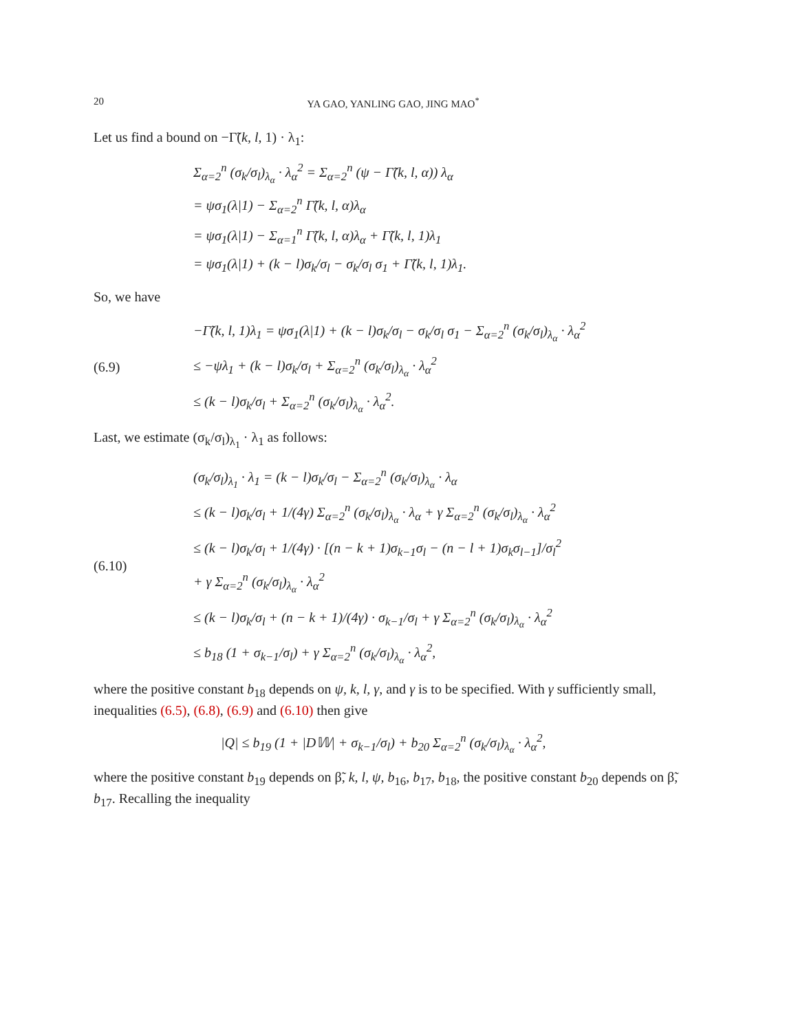20 YA GAO, YANLING GAO, JING MAO<sup>*</sup>
Let us find a bound on −Γ̃(k, l, 1) · λ<sub>1</sub>:
Σ<sub>α=2</sub><sup>n</sup> (σ<sub>k</sub>/σ<sub>l</sub>)<sub>λ<sub>α</sub></sub> · λ<sub>α</sub><sup>2</sup> = Σ<sub>α=2</sub><sup>n</sup> (ψ − Γ̃(k, l, α)) λ<sub>α</sub>
= ψσ<sub>1</sub>(λ|1) − Σ<sub>α=2</sub><sup>n</sup> Γ̃(k, l, α)λ<sub>α</sub>
= ψσ<sub>1</sub>(λ|1) − Σ<sub>α=1</sub><sup>n</sup> Γ̃(k, l, α)λ<sub>α</sub> + Γ̃(k, l, 1)λ<sub>1</sub>
= ψσ<sub>1</sub>(λ|1) + (k − l)σ<sub>k</sub>/σ<sub>l</sub> − σ<sub>k</sub>/σ<sub>l</sub> σ<sub>1</sub> + Γ̃(k, l, 1)λ<sub>1</sub>.
So, we have
(6.9)
−Γ̃(k, l, 1)λ<sub>1</sub> = ψσ<sub>1</sub>(λ|1) + (k − l)σ<sub>k</sub>/σ<sub>l</sub> − σ<sub>k</sub>/σ<sub>l</sub> σ<sub>1</sub> − Σ<sub>α=2</sub><sup>n</sup> (σ<sub>k</sub>/σ<sub>l</sub>)<sub>λ<sub>α</sub></sub> · λ<sub>α</sub><sup>2</sup>
≤ −ψλ<sub>1</sub> + (k − l)σ<sub>k</sub>/σ<sub>l</sub> + Σ<sub>α=2</sub><sup>n</sup> (σ<sub>k</sub>/σ<sub>l</sub>)<sub>λ<sub>α</sub></sub> · λ<sub>α</sub><sup>2</sup>
≤ (k − l)σ<sub>k</sub>/σ<sub>l</sub> + Σ<sub>α=2</sub><sup>n</sup> (σ<sub>k</sub>/σ<sub>l</sub>)<sub>λ<sub>α</sub></sub> · λ<sub>α</sub><sup>2</sup>.
Last, we estimate (σ<sub>k</sub>/σ<sub>l</sub>)<sub>λ<sub>1</sub></sub> · λ<sub>1</sub> as follows:
(6.10)
(σ<sub>k</sub>/σ<sub>l</sub>)<sub>λ<sub>1</sub></sub> · λ<sub>1</sub> = (k − l)σ<sub>k</sub>/σ<sub>l</sub> − Σ<sub>α=2</sub><sup>n</sup> (σ<sub>k</sub>/σ<sub>l</sub>)<sub>λ<sub>α</sub></sub> · λ<sub>α</sub>
≤ (k − l)σ<sub>k</sub>/σ<sub>l</sub> + 1/(4γ) Σ<sub>α=2</sub><sup>n</sup> (σ<sub>k</sub>/σ<sub>l</sub>)<sub>λ<sub>α</sub></sub> · λ<sub>α</sub> + γ Σ<sub>α=2</sub><sup>n</sup> (σ<sub>k</sub>/σ<sub>l</sub>)<sub>λ<sub>α</sub></sub> · λ<sub>α</sub><sup>2</sup>
≤ (k − l)σ<sub>k</sub>/σ<sub>l</sub> + 1/(4γ) · [(n − k + 1)σ<sub>k−1</sub>σ<sub>l</sub> − (n − l + 1)σ<sub>k</sub>σ<sub>l−1</sub>]/σ<sub>l</sub><sup>2</sup>
+ γ Σ<sub>α=2</sub><sup>n</sup> (σ<sub>k</sub>/σ<sub>l</sub>)<sub>λ<sub>α</sub></sub> · λ<sub>α</sub><sup>2</sup>
≤ (k − l)σ<sub>k</sub>/σ<sub>l</sub> + (n − k + 1)/(4γ) · σ<sub>k−1</sub>/σ<sub>l</sub> + γ Σ<sub>α=2</sub><sup>n</sup> (σ<sub>k</sub>/σ<sub>l</sub>)<sub>λ<sub>α</sub></sub> · λ<sub>α</sub><sup>2</sup>
≤ b<sub>18</sub> (1 + σ<sub>k−1</sub>/σ<sub>l</sub>) + γ Σ<sub>α=2</sub><sup>n</sup> (σ<sub>k</sub>/σ<sub>l</sub>)<sub>λ<sub>α</sub></sub> · λ<sub>α</sub><sup>2</sup>,
where the positive constant b<sub>18</sub> depends on ψ, k, l, γ, and γ is to be specified. With γ sufficiently small, inequalities (6.5), (6.8), (6.9) and (6.10) then give
|Q| ≤ b<sub>19</sub> (1 + |D𝕎| + σ<sub>k−1</sub>/σ<sub>l</sub>) + b<sub>20</sub> Σ<sub>α=2</sub><sup>n</sup> (σ<sub>k</sub>/σ<sub>l</sub>)<sub>λ<sub>α</sub></sub> · λ<sub>α</sub><sup>2</sup>,
where the positive constant b<sub>19</sub> depends on β̃, k, l, ψ, b<sub>16</sub>, b<sub>17</sub>, b<sub>18</sub>, the positive constant b<sub>20</sub> depends on β̃, b<sub>17</sub>. Recalling the inequality